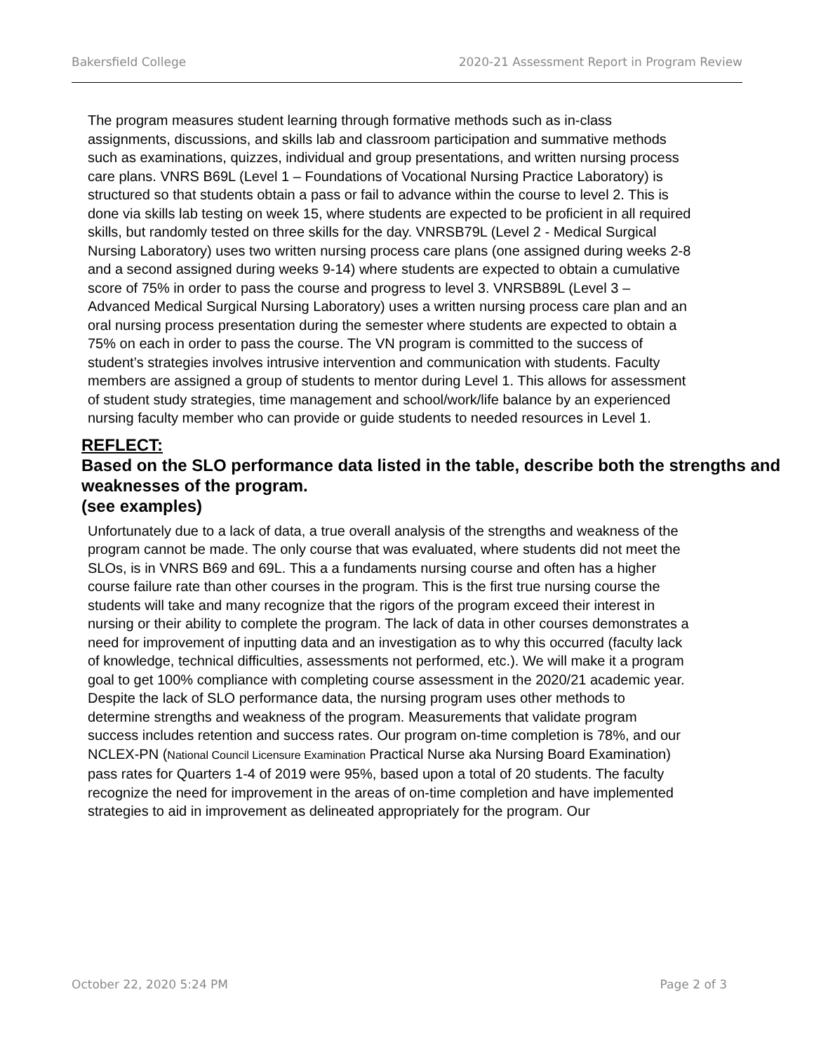Bakersfield College 2020-21 Assessment Report in Program Review
The program measures student learning through formative methods such as in-class assignments, discussions, and skills lab and classroom participation and summative methods such as examinations, quizzes, individual and group presentations, and written nursing process care plans. VNRS B69L (Level 1 – Foundations of Vocational Nursing Practice Laboratory) is structured so that students obtain a pass or fail to advance within the course to level 2. This is done via skills lab testing on week 15, where students are expected to be proficient in all required skills, but randomly tested on three skills for the day. VNRSB79L (Level 2 - Medical Surgical Nursing Laboratory) uses two written nursing process care plans (one assigned during weeks 2-8 and a second assigned during weeks 9-14) where students are expected to obtain a cumulative score of 75% in order to pass the course and progress to level 3. VNRSB89L (Level 3 – Advanced Medical Surgical Nursing Laboratory) uses a written nursing process care plan and an oral nursing process presentation during the semester where students are expected to obtain a 75% on each in order to pass the course. The VN program is committed to the success of student’s strategies involves intrusive intervention and communication with students. Faculty members are assigned a group of students to mentor during Level 1. This allows for assessment of student study strategies, time management and school/work/life balance by an experienced nursing faculty member who can provide or guide students to needed resources in Level 1.
REFLECT:
Based on the SLO performance data listed in the table, describe both the strengths and weaknesses of the program.
(see examples)
Unfortunately due to a lack of data, a true overall analysis of the strengths and weakness of the program cannot be made. The only course that was evaluated, where students did not meet the SLOs, is in VNRS B69 and 69L. This a a fundaments nursing course and often has a higher course failure rate than other courses in the program. This is the first true nursing course the students will take and many recognize that the rigors of the program exceed their interest in nursing or their ability to complete the program. The lack of data in other courses demonstrates a need for improvement of inputting data and an investigation as to why this occurred (faculty lack of knowledge, technical difficulties, assessments not performed, etc.). We will make it a program goal to get 100% compliance with completing course assessment in the 2020/21 academic year.
Despite the lack of SLO performance data, the nursing program uses other methods to determine strengths and weakness of the program. Measurements that validate program success includes retention and success rates. Our program on-time completion is 78%, and our NCLEX-PN (National Council Licensure Examination Practical Nurse aka Nursing Board Examination) pass rates for Quarters 1-4 of 2019 were 95%, based upon a total of 20 students. The faculty recognize the need for improvement in the areas of on-time completion and have implemented strategies to aid in improvement as delineated appropriately for the program. Our
October 22, 2020 5:24 PM Page 2 of 3